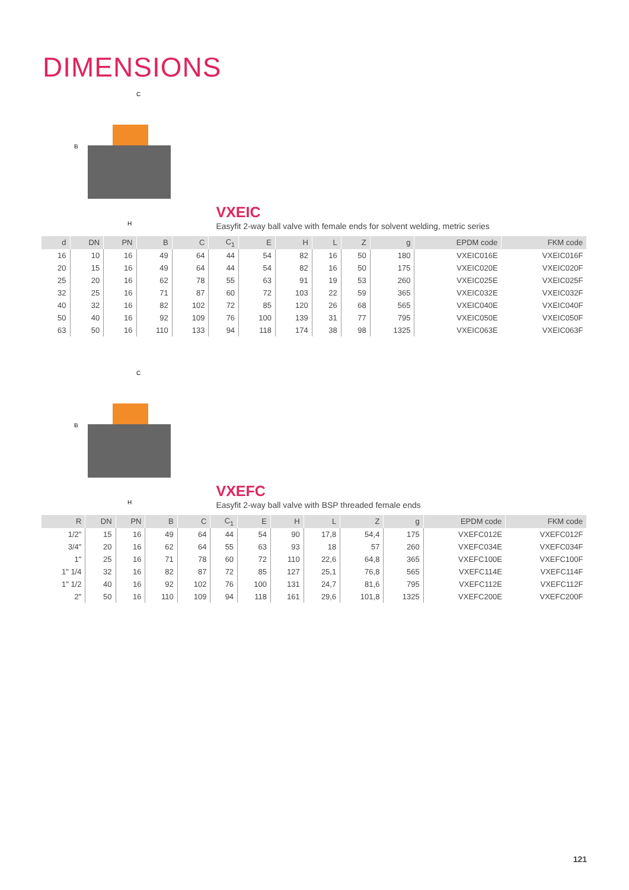DIMENSIONS
C
B
H
VXEIC Easyfit 2-way ball valve with female ends for solvent welding, metric series
| d | DN | PN | B | C | C<sub>1</sub> | E | H | L | Z | g | EPDM code | FKM code |
| --- | --- | --- | --- | --- | --- | --- | --- | --- | --- | --- | --- | --- |
| 16 | 10 | 16 | 49 | 64 | 44 | 54 | 82 | 16 | 50 | 180 | VXEIC016E | VXEIC016F |
| 20 | 15 | 16 | 49 | 64 | 44 | 54 | 82 | 16 | 50 | 175 | VXEIC020E | VXEIC020F |
| 25 | 20 | 16 | 62 | 78 | 55 | 63 | 91 | 19 | 53 | 260 | VXEIC025E | VXEIC025F |
| 32 | 25 | 16 | 71 | 87 | 60 | 72 | 103 | 22 | 59 | 365 | VXEIC032E | VXEIC032F |
| 40 | 32 | 16 | 82 | 102 | 72 | 85 | 120 | 26 | 68 | 565 | VXEIC040E | VXEIC040F |
| 50 | 40 | 16 | 92 | 109 | 76 | 100 | 139 | 31 | 77 | 795 | VXEIC050E | VXEIC050F |
| 63 | 50 | 16 | 110 | 133 | 94 | 118 | 174 | 38 | 98 | 1325 | VXEIC063E | VXEIC063F |
C
B
H
VXEFC Easyfit 2-way ball valve with BSP threaded female ends
| R | DN | PN | B | C | C<sub>1</sub> | E | H | L | Z | g | EPDM code | FKM code |
| --- | --- | --- | --- | --- | --- | --- | --- | --- | --- | --- | --- | --- |
| 1/2" | 15 | 16 | 49 | 64 | 44 | 54 | 90 | 17,8 | 54,4 | 175 | VXEFC012E | VXEFC012F |
| 3/4" | 20 | 16 | 62 | 64 | 55 | 63 | 93 | 18 | 57 | 260 | VXEFC034E | VXEFC034F |
| 1" | 25 | 16 | 71 | 78 | 60 | 72 | 110 | 22,6 | 64,8 | 365 | VXEFC100E | VXEFC100F |
| 1" 1/4 | 32 | 16 | 82 | 87 | 72 | 85 | 127 | 25,1 | 76,8 | 565 | VXEFC114E | VXEFC114F |
| 1" 1/2 | 40 | 16 | 92 | 102 | 76 | 100 | 131 | 24,7 | 81,6 | 795 | VXEFC112E | VXEFC112F |
| 2" | 50 | 16 | 110 | 109 | 94 | 118 | 161 | 29,6 | 101,8 | 1325 | VXEFC200E | VXEFC200F |
121